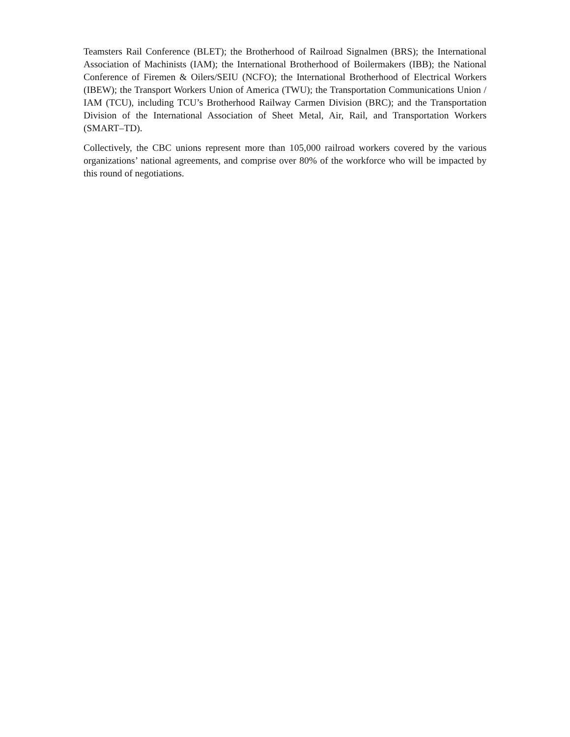Teamsters Rail Conference (BLET); the Brotherhood of Railroad Signalmen (BRS); the International Association of Machinists (IAM); the International Brotherhood of Boilermakers (IBB); the National Conference of Firemen & Oilers/SEIU (NCFO); the International Brotherhood of Electrical Workers (IBEW); the Transport Workers Union of America (TWU); the Transportation Communications Union / IAM (TCU), including TCU’s Brotherhood Railway Carmen Division (BRC); and the Transportation Division of the International Association of Sheet Metal, Air, Rail, and Transportation Workers (SMART–TD).
Collectively, the CBC unions represent more than 105,000 railroad workers covered by the various organizations’ national agreements, and comprise over 80% of the workforce who will be impacted by this round of negotiations.